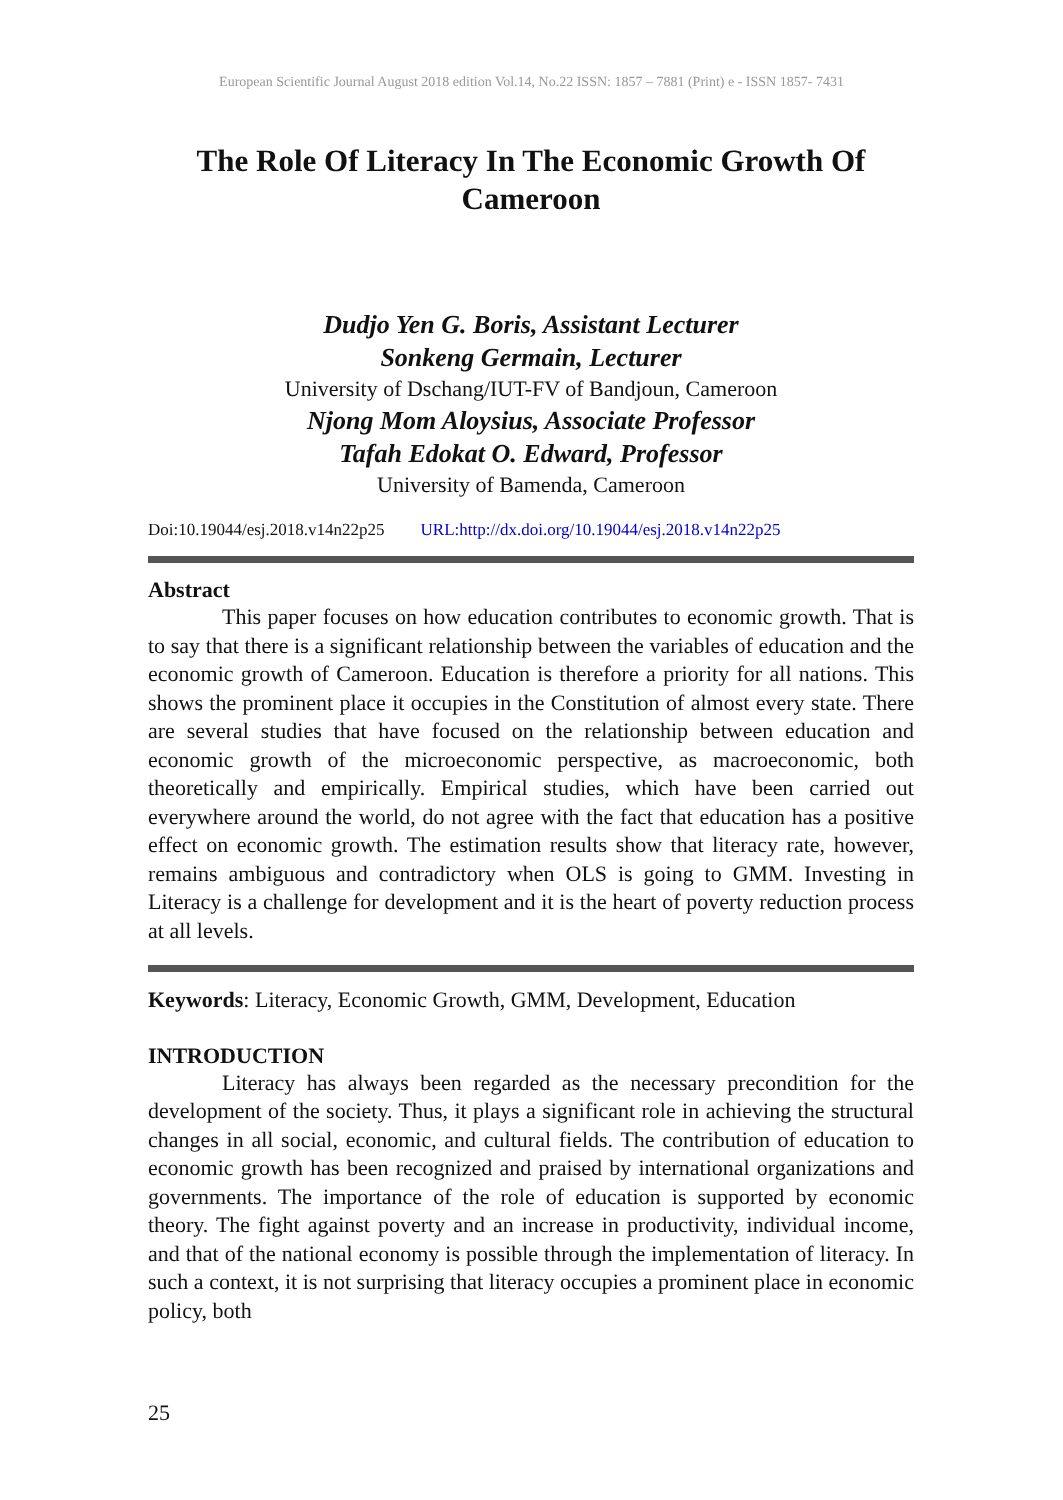European Scientific Journal August 2018 edition Vol.14, No.22 ISSN: 1857 – 7881 (Print) e - ISSN 1857- 7431
The Role Of Literacy In The Economic Growth Of Cameroon
Dudjo Yen G. Boris, Assistant Lecturer
Sonkeng Germain, Lecturer
University of Dschang/IUT-FV of Bandjoun, Cameroon
Njong Mom Aloysius, Associate Professor
Tafah Edokat O. Edward, Professor
University of Bamenda, Cameroon
Doi:10.19044/esj.2018.v14n22p25 URL:http://dx.doi.org/10.19044/esj.2018.v14n22p25
Abstract
This paper focuses on how education contributes to economic growth. That is to say that there is a significant relationship between the variables of education and the economic growth of Cameroon. Education is therefore a priority for all nations. This shows the prominent place it occupies in the Constitution of almost every state. There are several studies that have focused on the relationship between education and economic growth of the microeconomic perspective, as macroeconomic, both theoretically and empirically. Empirical studies, which have been carried out everywhere around the world, do not agree with the fact that education has a positive effect on economic growth. The estimation results show that literacy rate, however, remains ambiguous and contradictory when OLS is going to GMM. Investing in Literacy is a challenge for development and it is the heart of poverty reduction process at all levels.
Keywords: Literacy, Economic Growth, GMM, Development, Education
INTRODUCTION
Literacy has always been regarded as the necessary precondition for the development of the society. Thus, it plays a significant role in achieving the structural changes in all social, economic, and cultural fields. The contribution of education to economic growth has been recognized and praised by international organizations and governments. The importance of the role of education is supported by economic theory. The fight against poverty and an increase in productivity, individual income, and that of the national economy is possible through the implementation of literacy. In such a context, it is not surprising that literacy occupies a prominent place in economic policy, both
25